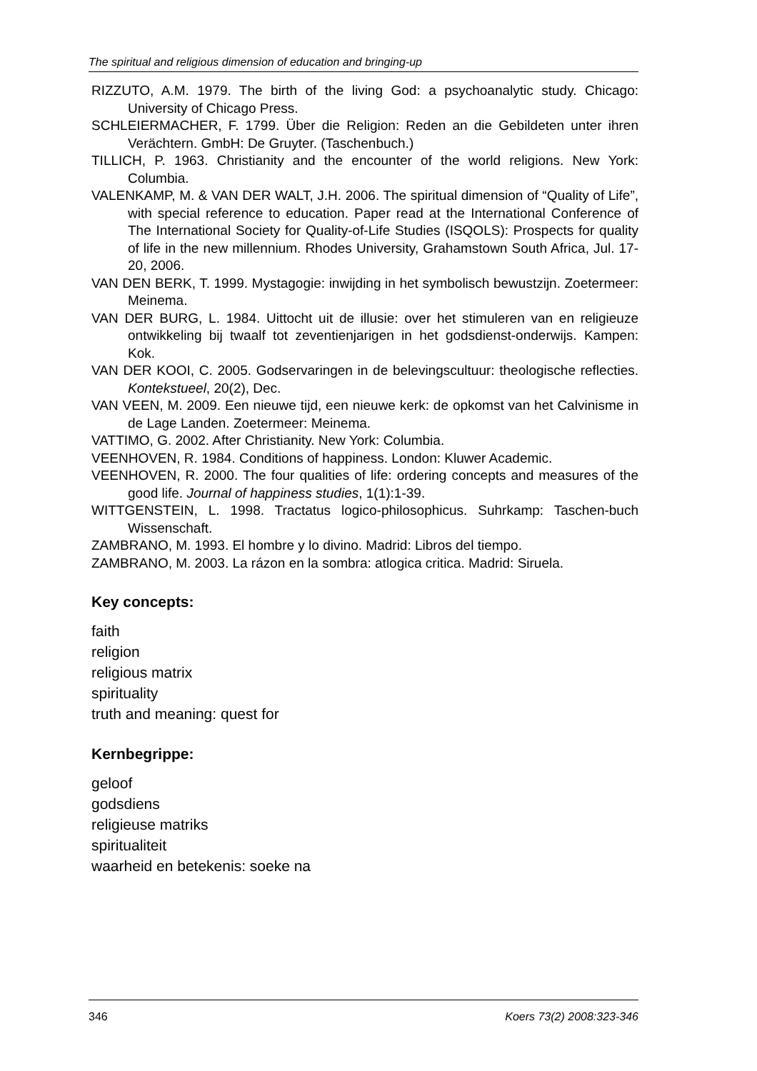The spiritual and religious dimension of education and bringing-up
RIZZUTO, A.M. 1979. The birth of the living God: a psychoanalytic study. Chicago: University of Chicago Press.
SCHLEIERMACHER, F. 1799. Über die Religion: Reden an die Gebildeten unter ihren Verächtern. GmbH: De Gruyter. (Taschenbuch.)
TILLICH, P. 1963. Christianity and the encounter of the world religions. New York: Columbia.
VALENKAMP, M. & VAN DER WALT, J.H. 2006. The spiritual dimension of “Quality of Life”, with special reference to education. Paper read at the International Conference of The International Society for Quality-of-Life Studies (ISQOLS): Prospects for quality of life in the new millennium. Rhodes University, Grahamstown South Africa, Jul. 17-20, 2006.
VAN DEN BERK, T. 1999. Mystagogie: inwijding in het symbolisch bewustzijn. Zoetermeer: Meinema.
VAN DER BURG, L. 1984. Uittocht uit de illusie: over het stimuleren van en religieuze ontwikkeling bij twaalf tot zeventienjarigen in het godsdienst-onderwijs. Kampen: Kok.
VAN DER KOOI, C. 2005. Godservaringen in de belevingscultuur: theologische reflecties. Kontekstueel, 20(2), Dec.
VAN VEEN, M. 2009. Een nieuwe tijd, een nieuwe kerk: de opkomst van het Calvinisme in de Lage Landen. Zoetermeer: Meinema.
VATTIMO, G. 2002. After Christianity. New York: Columbia.
VEENHOVEN, R. 1984. Conditions of happiness. London: Kluwer Academic.
VEENHOVEN, R. 2000. The four qualities of life: ordering concepts and measures of the good life. Journal of happiness studies, 1(1):1-39.
WITTGENSTEIN, L. 1998. Tractatus logico-philosophicus. Suhrkamp: Taschen-buch Wissenschaft.
ZAMBRANO, M. 1993. El hombre y lo divino. Madrid: Libros del tiempo.
ZAMBRANO, M. 2003. La rázon en la sombra: atlogica critica. Madrid: Siruela.
Key concepts:
faith
religion
religious matrix
spirituality
truth and meaning: quest for
Kernbegrippe:
geloof
godsdiens
religieuse matriks
spiritualiteit
waarheid en betekenis: soeke na
346 Koers 73(2) 2008:323-346